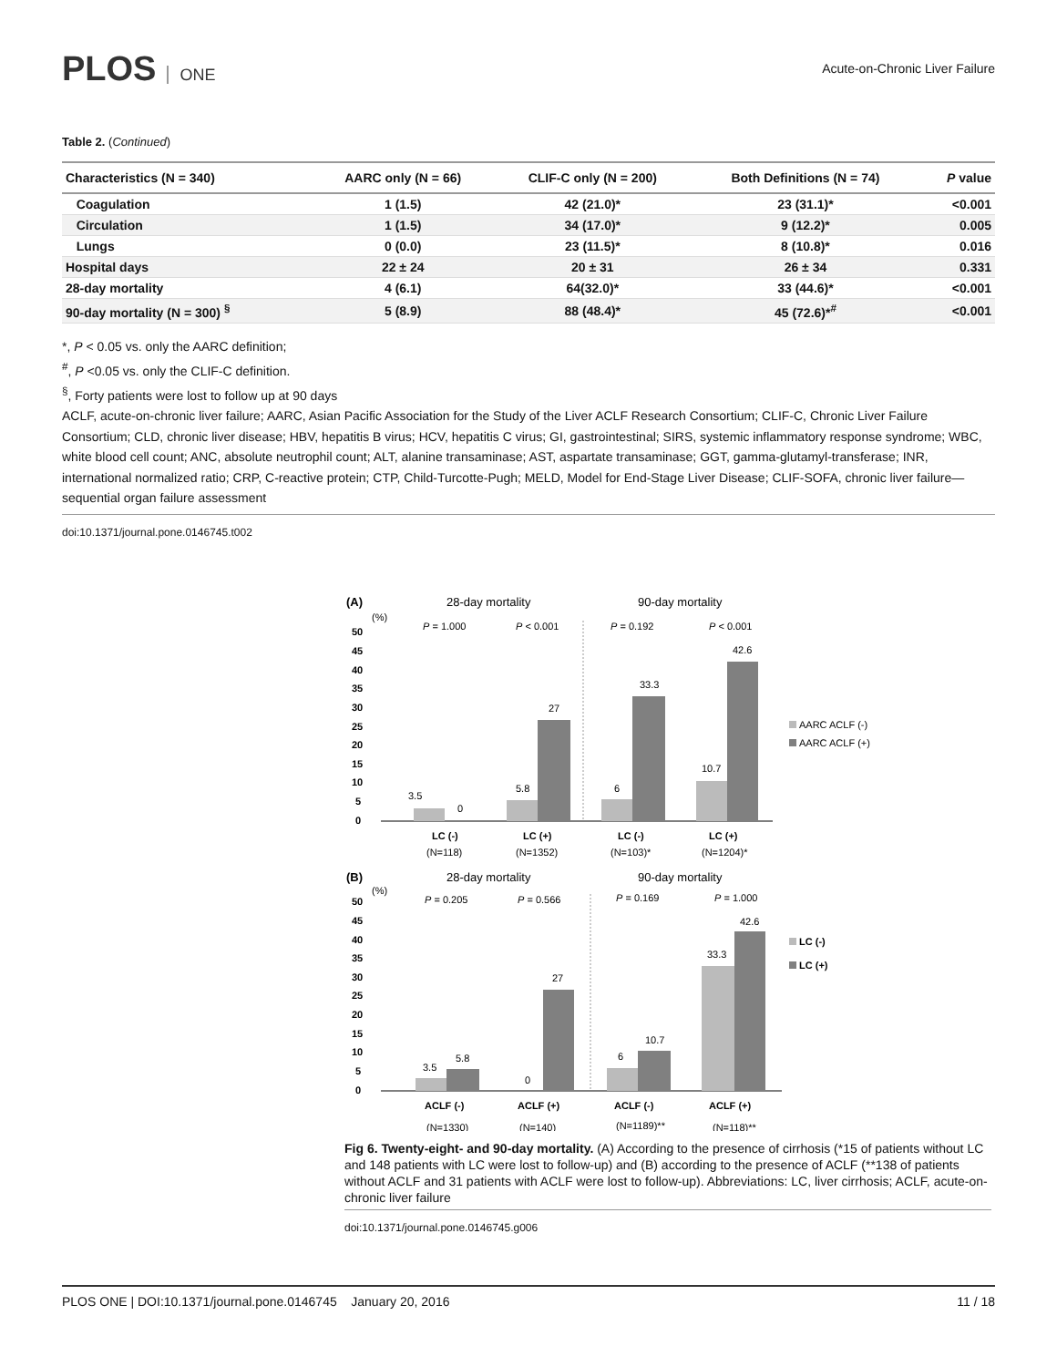PLOS ONE
Acute-on-Chronic Liver Failure
Table 2. (Continued)
| Characteristics (N = 340) | AARC only (N = 66) | CLIF-C only (N = 200) | Both Definitions (N = 74) | P value |
| --- | --- | --- | --- | --- |
| Coagulation | 1 (1.5) | 42 (21.0)* | 23 (31.1)* | <0.001 |
| Circulation | 1 (1.5) | 34 (17.0)* | 9 (12.2)* | 0.005 |
| Lungs | 0 (0.0) | 23 (11.5)* | 8 (10.8)* | 0.016 |
| Hospital days | 22 ± 24 | 20 ± 31 | 26 ± 34 | 0.331 |
| 28-day mortality | 4 (6.1) | 64(32.0)* | 33 (44.6)* | <0.001 |
| 90-day mortality (N = 300) <sup>§</sup> | 5 (8.9) | 88 (48.4)* | 45 (72.6)*<sup>#</sup> | <0.001 |
*, P < 0.05 vs. only the AARC definition;
<sup>#</sup>, P <0.05 vs. only the CLIF-C definition.
<sup>§</sup>, Forty patients were lost to follow up at 90 days
ACLF, acute-on-chronic liver failure; AARC, Asian Pacific Association for the Study of the Liver ACLF Research Consortium; CLIF-C, Chronic Liver Failure Consortium; CLD, chronic liver disease; HBV, hepatitis B virus; HCV, hepatitis C virus; GI, gastrointestinal; SIRS, systemic inflammatory response syndrome; WBC, white blood cell count; ANC, absolute neutrophil count; ALT, alanine transaminase; AST, aspartate transaminase; GGT, gamma-glutamyl-transferase; INR, international normalized ratio; CRP, C-reactive protein; CTP, Child-Turcotte-Pugh; MELD, Model for End-Stage Liver Disease; CLIF-SOFA, chronic liver failure—sequential organ failure assessment
doi:10.1371/journal.pone.0146745.t002
(A)
28-day mortality
90-day mortality
(%)
50
45
40
35
30
25
20
15
10
5
0
3.5
0
5.8
27
6
33.3
10.7
42.6
P = 1.000
P < 0.001
P = 0.192
P < 0.001
LC (-)
LC (+)
LC (-)
LC (+)
(N=118)
(N=1352)
(N=103)*
(N=1204)*
AARC ACLF (-)
AARC ACLF (+)
(B)
28-day mortality
90-day mortality
(%)
50
45
40
35
30
25
20
15
10
5
0
3.5
5.8
0
27
6
10.7
33.3
42.6
P = 0.205
P = 0.566
P = 0.169
P = 1.000
LC (-)
LC (+)
ACLF (-)
ACLF (+)
ACLF (-)
ACLF (+)
(N=1330)
(N=140)
(N=1189)**
(N=118)**
Fig 6. Twenty-eight- and 90-day mortality. (A) According to the presence of cirrhosis (*15 of patients without LC and 148 patients with LC were lost to follow-up) and (B) according to the presence of ACLF (**138 of patients without ACLF and 31 patients with ACLF were lost to follow-up). Abbreviations: LC, liver cirrhosis; ACLF, acute-on-chronic liver failure
doi:10.1371/journal.pone.0146745.g006
PLOS ONE | DOI:10.1371/journal.pone.0146745 January 20, 2016 11 / 18